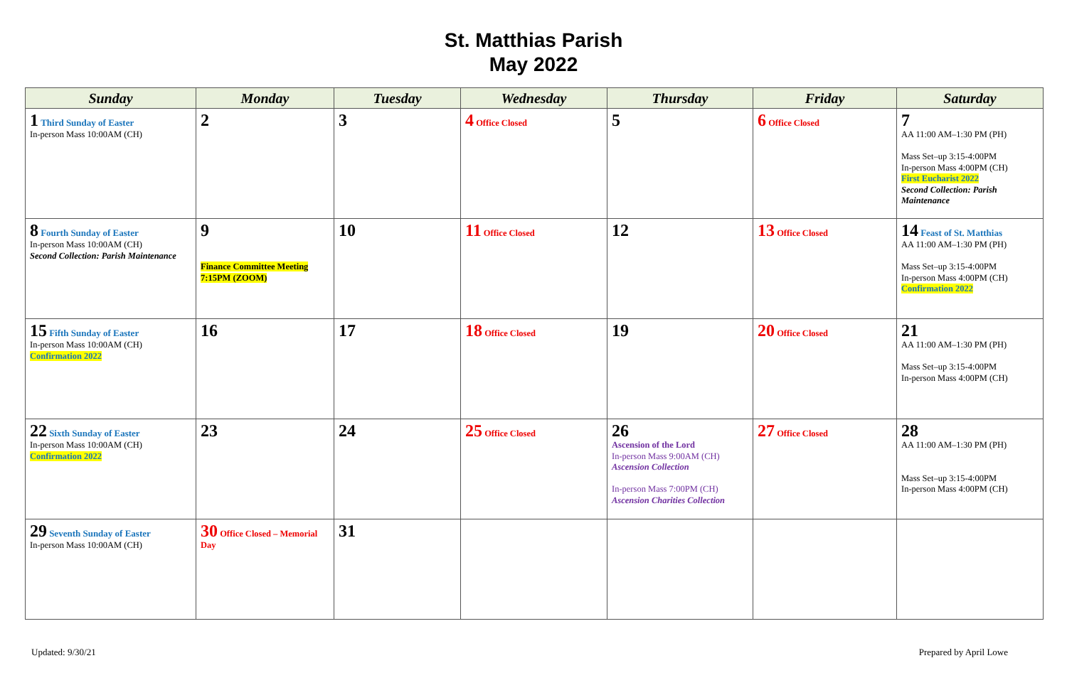St. Matthias Parish
May 2022
| Sunday | Monday | Tuesday | Wednesday | Thursday | Friday | Saturday |
| --- | --- | --- | --- | --- | --- | --- |
| 1 Third Sunday of Easter In-person Mass 10:00AM (CH) | 2 | 3 | 4 Office Closed | 5 | 6 Office Closed | 7 AA 11:00 AM–1:30 PM (PH) Mass Set–up 3:15-4:00PM In-person Mass 4:00PM (CH) First Eucharist 2022 Second Collection: Parish Maintenance |
| 8 Fourth Sunday of Easter In-person Mass 10:00AM (CH) Second Collection: Parish Maintenance | 9 Finance Committee Meeting 7:15PM (ZOOM) | 10 | 11 Office Closed | 12 | 13 Office Closed | 14 Feast of St. Matthias AA 11:00 AM–1:30 PM (PH) Mass Set–up 3:15-4:00PM In-person Mass 4:00PM (CH) Confirmation 2022 |
| 15 Fifth Sunday of Easter In-person Mass 10:00AM (CH) Confirmation 2022 | 16 | 17 | 18 Office Closed | 19 | 20 Office Closed | 21 AA 11:00 AM–1:30 PM (PH) Mass Set–up 3:15-4:00PM In-person Mass 4:00PM (CH) |
| 22 Sixth Sunday of Easter In-person Mass 10:00AM (CH) Confirmation 2022 | 23 | 24 | 25 Office Closed | 26 Ascension of the Lord In-person Mass 9:00AM (CH) Ascension Collection In-person Mass 7:00PM (CH) Ascension Charities Collection | 27 Office Closed | 28 AA 11:00 AM–1:30 PM (PH) Mass Set–up 3:15-4:00PM In-person Mass 4:00PM (CH) |
| 29 Seventh Sunday of Easter In-person Mass 10:00AM (CH) | 30 Office Closed – Memorial Day | 31 | | | | |
Updated: 9/30/21 Prepared by April Lowe